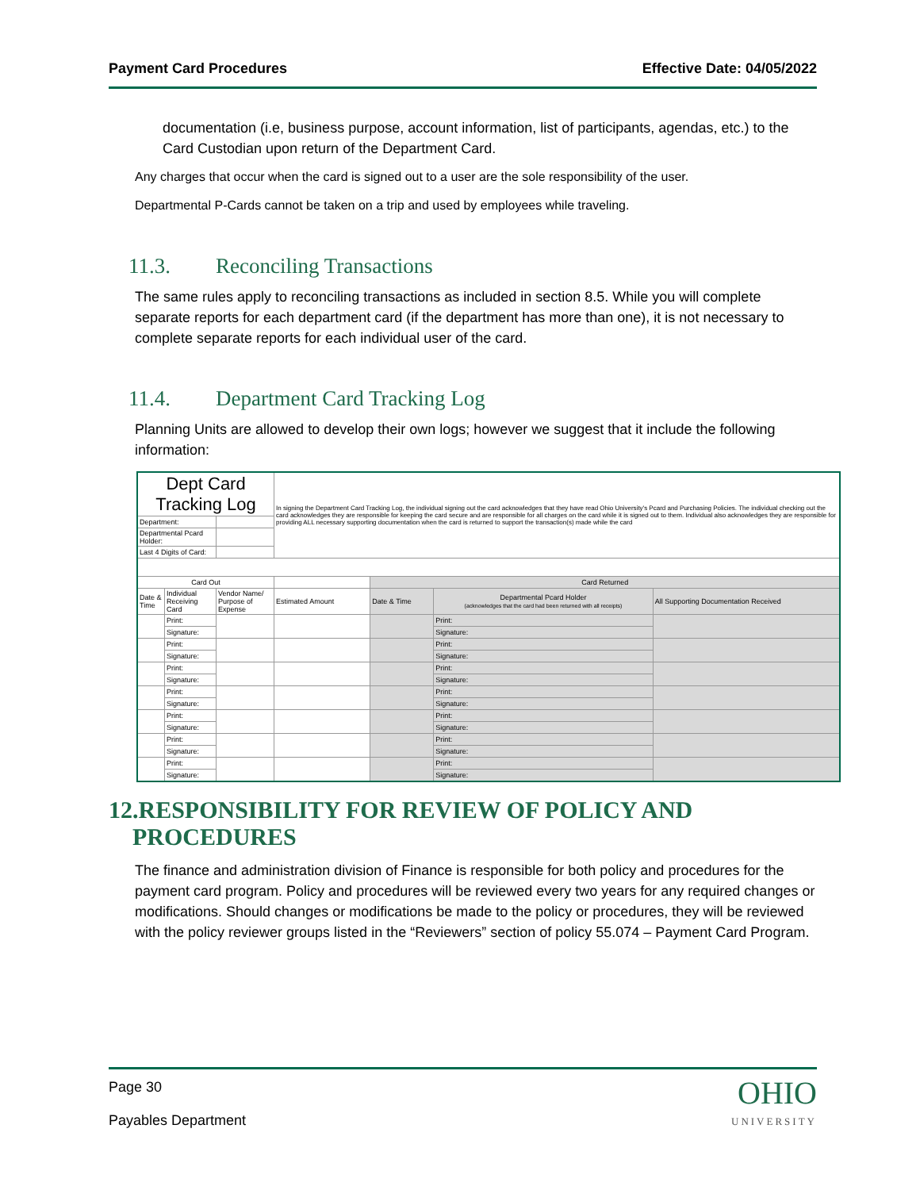Payment Card Procedures Effective Date: 04/05/2022
documentation (i.e, business purpose, account information, list of participants, agendas, etc.) to the Card Custodian upon return of the Department Card.
Any charges that occur when the card is signed out to a user are the sole responsibility of the user.
Departmental P-Cards cannot be taken on a trip and used by employees while traveling.
11.3. Reconciling Transactions
The same rules apply to reconciling transactions as included in section 8.5. While you will complete separate reports for each department card (if the department has more than one), it is not necessary to complete separate reports for each individual user of the card.
11.4. Department Card Tracking Log
Planning Units are allowed to develop their own logs; however we suggest that it include the following information:
| Dept Card Tracking Log | | | In signing the Department Card Tracking Log, the individual signing out the card acknowledges that they have read Ohio University's Pcard and Purchasing Policies. The individual checking out the card acknowledges they are responsible for keeping the card secure and are responsible for all charges on the card while it is signed out to them. Individual also acknowledges they are responsible for providing ALL necessary supporting documentation when the card is returned to support the transaction(s) made while the card | | | |
| Department: | | | | | | |
| Departmental Pcard Holder: | | | | | | |
| Last 4 Digits of Card: | | | | | | |
| Card Out | | | | Card Returned | | |
| Date & Time | Individual Receiving Card | Vendor Name/ Purpose of Expense | Estimated Amount | Date & Time | Departmental Pcard Holder (acknowledges that the card had been returned with all receipts) | All Supporting Documentation Received |
| | Print: | | | | Print: | |
| | Signature: | | | | Signature: | |
| | Print: | | | | Print: | |
| | Signature: | | | | Signature: | |
| | Print: | | | | Print: | |
| | Signature: | | | | Signature: | |
| | Print: | | | | Print: | |
| | Signature: | | | | Signature: | |
| | Print: | | | | Print: | |
| | Signature: | | | | Signature: | |
| | Print: | | | | Print: | |
| | Signature: | | | | Signature: | |
| | Print: | | | | Print: | |
| | Signature: | | | | Signature: | |
12.RESPONSIBILITY FOR REVIEW OF POLICY AND
PROCEDURES
The finance and administration division of Finance is responsible for both policy and procedures for the payment card program. Policy and procedures will be reviewed every two years for any required changes or modifications. Should changes or modifications be made to the policy or procedures, they will be reviewed with the policy reviewer groups listed in the “Reviewers” section of policy 55.074 – Payment Card Program.
Page 30
Payables Department
OHIO
UNIVERSITY